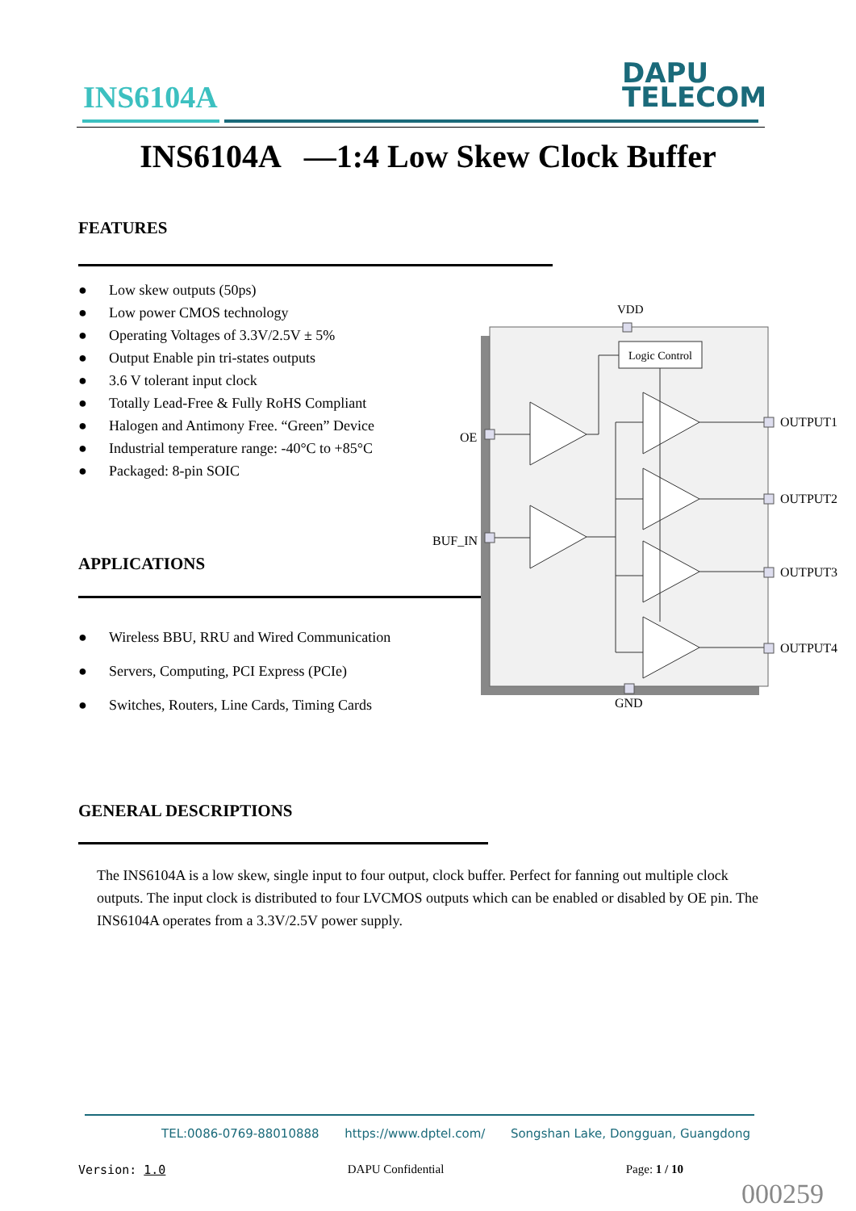INS6104A
DAPU
TELECOM
INS6104A —1:4 Low Skew Clock Buffer
FEATURES
● Low skew outputs (50ps)
● Low power CMOS technology
● Operating Voltages of 3.3V/2.5V ± 5%
● Output Enable pin tri-states outputs
● 3.6 V tolerant input clock
● Totally Lead-Free & Fully RoHS Compliant
● Halogen and Antimony Free. “Green” Device
● Industrial temperature range: -40°C to +85°C
● Packaged: 8-pin SOIC
APPLICATIONS
● Wireless BBU, RRU and Wired Communication
● Servers, Computing, PCI Express (PCIe)
● Switches, Routers, Line Cards, Timing Cards
VDD
Logic Control
OE
BUF_IN
OUTPUT1
OUTPUT2
OUTPUT3
OUTPUT4
GND
GENERAL DESCRIPTIONS
The INS6104A is a low skew, single input to four output, clock buffer. Perfect for fanning out multiple clock outputs. The input clock is distributed to four LVCMOS outputs which can be enabled or disabled by OE pin. The INS6104A operates from a 3.3V/2.5V power supply.
TEL:0086-0769-88010888 https://www.dptel.com/ Songshan Lake, Dongguan, Guangdong
Version: 1.0 DAPU Confidential Page: 1 / 10
000259